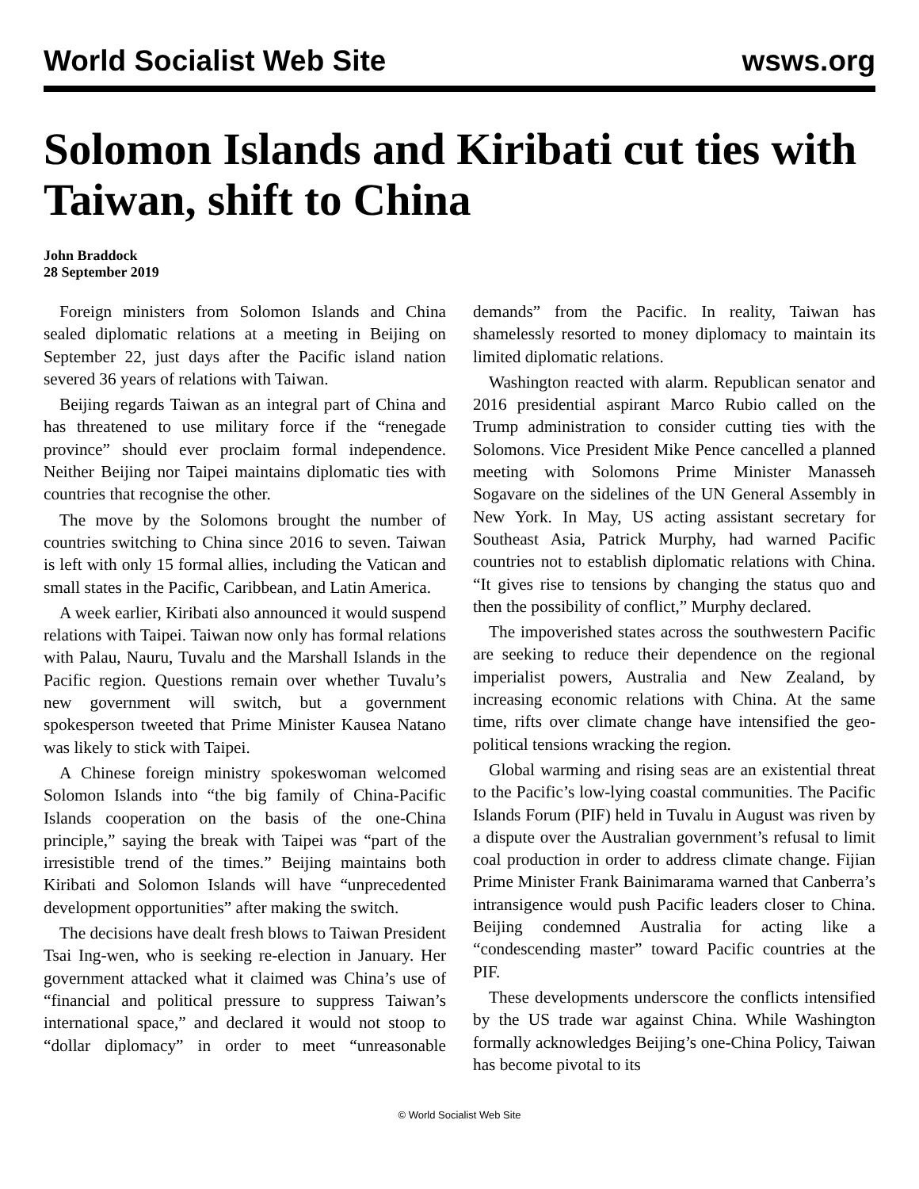World Socialist Web Site wsws.org
Solomon Islands and Kiribati cut ties with Taiwan, shift to China
John Braddock
28 September 2019
Foreign ministers from Solomon Islands and China sealed diplomatic relations at a meeting in Beijing on September 22, just days after the Pacific island nation severed 36 years of relations with Taiwan.
Beijing regards Taiwan as an integral part of China and has threatened to use military force if the “renegade province” should ever proclaim formal independence. Neither Beijing nor Taipei maintains diplomatic ties with countries that recognise the other.
The move by the Solomons brought the number of countries switching to China since 2016 to seven. Taiwan is left with only 15 formal allies, including the Vatican and small states in the Pacific, Caribbean, and Latin America.
A week earlier, Kiribati also announced it would suspend relations with Taipei. Taiwan now only has formal relations with Palau, Nauru, Tuvalu and the Marshall Islands in the Pacific region. Questions remain over whether Tuvalu’s new government will switch, but a government spokesperson tweeted that Prime Minister Kausea Natano was likely to stick with Taipei.
A Chinese foreign ministry spokeswoman welcomed Solomon Islands into “the big family of China-Pacific Islands cooperation on the basis of the one-China principle,” saying the break with Taipei was “part of the irresistible trend of the times.” Beijing maintains both Kiribati and Solomon Islands will have “unprecedented development opportunities” after making the switch.
The decisions have dealt fresh blows to Taiwan President Tsai Ing-wen, who is seeking re-election in January. Her government attacked what it claimed was China’s use of “financial and political pressure to suppress Taiwan’s international space,” and declared it would not stoop to “dollar diplomacy” in order to meet “unreasonable demands” from the Pacific. In reality, Taiwan has shamelessly resorted to money diplomacy to maintain its limited diplomatic relations.
Washington reacted with alarm. Republican senator and 2016 presidential aspirant Marco Rubio called on the Trump administration to consider cutting ties with the Solomons. Vice President Mike Pence cancelled a planned meeting with Solomons Prime Minister Manasseh Sogavare on the sidelines of the UN General Assembly in New York. In May, US acting assistant secretary for Southeast Asia, Patrick Murphy, had warned Pacific countries not to establish diplomatic relations with China. “It gives rise to tensions by changing the status quo and then the possibility of conflict,” Murphy declared.
The impoverished states across the southwestern Pacific are seeking to reduce their dependence on the regional imperialist powers, Australia and New Zealand, by increasing economic relations with China. At the same time, rifts over climate change have intensified the geo-political tensions wracking the region.
Global warming and rising seas are an existential threat to the Pacific’s low-lying coastal communities. The Pacific Islands Forum (PIF) held in Tuvalu in August was riven by a dispute over the Australian government’s refusal to limit coal production in order to address climate change. Fijian Prime Minister Frank Bainimarama warned that Canberra’s intransigence would push Pacific leaders closer to China. Beijing condemned Australia for acting like a “condescending master” toward Pacific countries at the PIF.
These developments underscore the conflicts intensified by the US trade war against China. While Washington formally acknowledges Beijing’s one-China Policy, Taiwan has become pivotal to its
© World Socialist Web Site